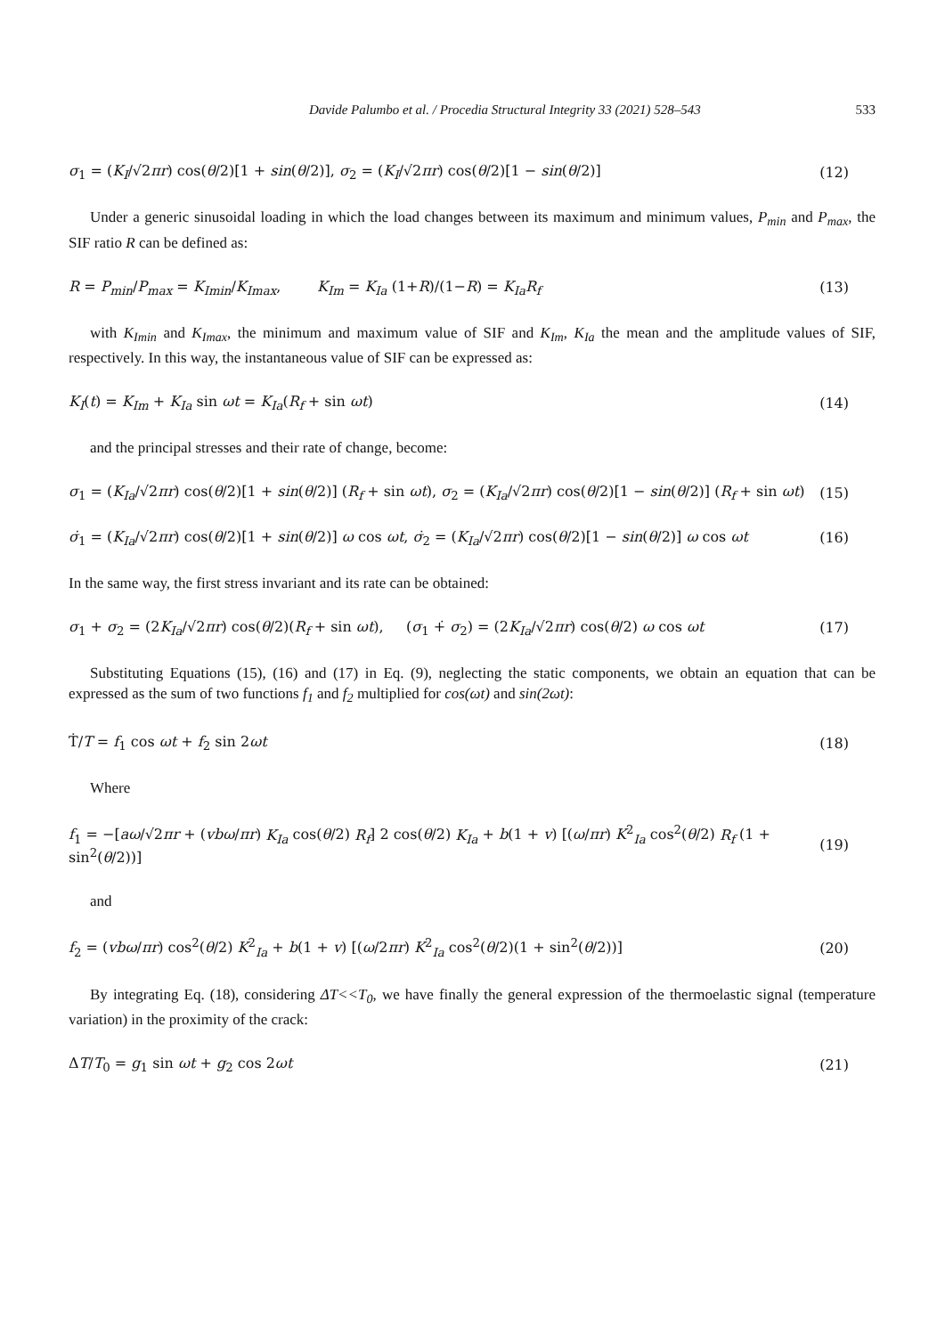Davide Palumbo et al. / Procedia Structural Integrity 33 (2021) 528–543 533
σ<sub>1</sub> = (K<sub>I</sub>/√2πr) cos(θ/2)[1 + sin(θ/2)], σ<sub>2</sub> = (K<sub>I</sub>/√2πr) cos(θ/2)[1 − sin(θ/2)] (12)
Under a generic sinusoidal loading in which the load changes between its maximum and minimum values, P<sub>min</sub> and P<sub>max</sub>, the SIF ratio R can be defined as:
R = P<sub>min</sub>/P<sub>max</sub> = K<sub>Imin</sub>/K<sub>Imax</sub>, K<sub>Im</sub> = K<sub>Ia</sub> (1+R)/(1−R) = K<sub>Ia</sub>R<sub>f</sub> (13)
with K<sub>Imin</sub> and K<sub>Imax</sub>, the minimum and maximum value of SIF and K<sub>Im</sub>, K<sub>Ia</sub> the mean and the amplitude values of SIF, respectively. In this way, the instantaneous value of SIF can be expressed as:
K<sub>I</sub>(t) = K<sub>Im</sub> + K<sub>Ia</sub> sin ωt = K<sub>Ia</sub>(R<sub>f</sub> + sin ωt) (14)
and the principal stresses and their rate of change, become:
σ<sub>1</sub> = (K<sub>Ia</sub>/√2πr) cos(θ/2)[1 + sin(θ/2)] (R<sub>f</sub> + sin ωt), σ<sub>2</sub> = (K<sub>Ia</sub>/√2πr) cos(θ/2)[1 − sin(θ/2)] (R<sub>f</sub> + sin ωt) (15)
σ̇<sub>1</sub> = (K<sub>Ia</sub>/√2πr) cos(θ/2)[1 + sin(θ/2)] ω cos ωt, σ̇<sub>2</sub> = (K<sub>Ia</sub>/√2πr) cos(θ/2)[1 − sin(θ/2)] ω cos ωt (16)
In the same way, the first stress invariant and its rate can be obtained:
σ<sub>1</sub> + σ<sub>2</sub> = (2K<sub>Ia</sub>/√2πr) cos(θ/2)(R<sub>f</sub> + sin ωt), (σ<sub>1</sub> +̇ σ<sub>2</sub>) = (2K<sub>Ia</sub>/√2πr) cos(θ/2) ω cos ωt (17)
Substituting Equations (15), (16) and (17) in Eq. (9), neglecting the static components, we obtain an equation that can be expressed as the sum of two functions f<sub>1</sub> and f<sub>2</sub> multiplied for cos(ωt) and sin(2ωt):
Ṫ/T = f<sub>1</sub> cos ωt + f<sub>2</sub> sin 2ωt (18)
Where
f<sub>1</sub> = −[aω/√2πr + (vbω/πr) K<sub>Ia</sub> cos(θ/2) R<sub>f</sub>] 2 cos(θ/2) K<sub>Ia</sub> + b(1 + v) [(ω/πr) K<sup>2</sup><sub>Ia</sub> cos<sup>2</sup>(θ/2) R<sub>f</sub> (1 + sin<sup>2</sup>(θ/2))] (19)
and
f<sub>2</sub> = (vbω/πr) cos<sup>2</sup>(θ/2) K<sup>2</sup><sub>Ia</sub> + b(1 + v) [(ω/2πr) K<sup>2</sup><sub>Ia</sub> cos<sup>2</sup>(θ/2)(1 + sin<sup>2</sup>(θ/2))] (20)
By integrating Eq. (18), considering ΔT<<T<sub>0</sub>, we have finally the general expression of the thermoelastic signal (temperature variation) in the proximity of the crack:
ΔT/T<sub>0</sub> = g<sub>1</sub> sin ωt + g<sub>2</sub> cos 2ωt (21)